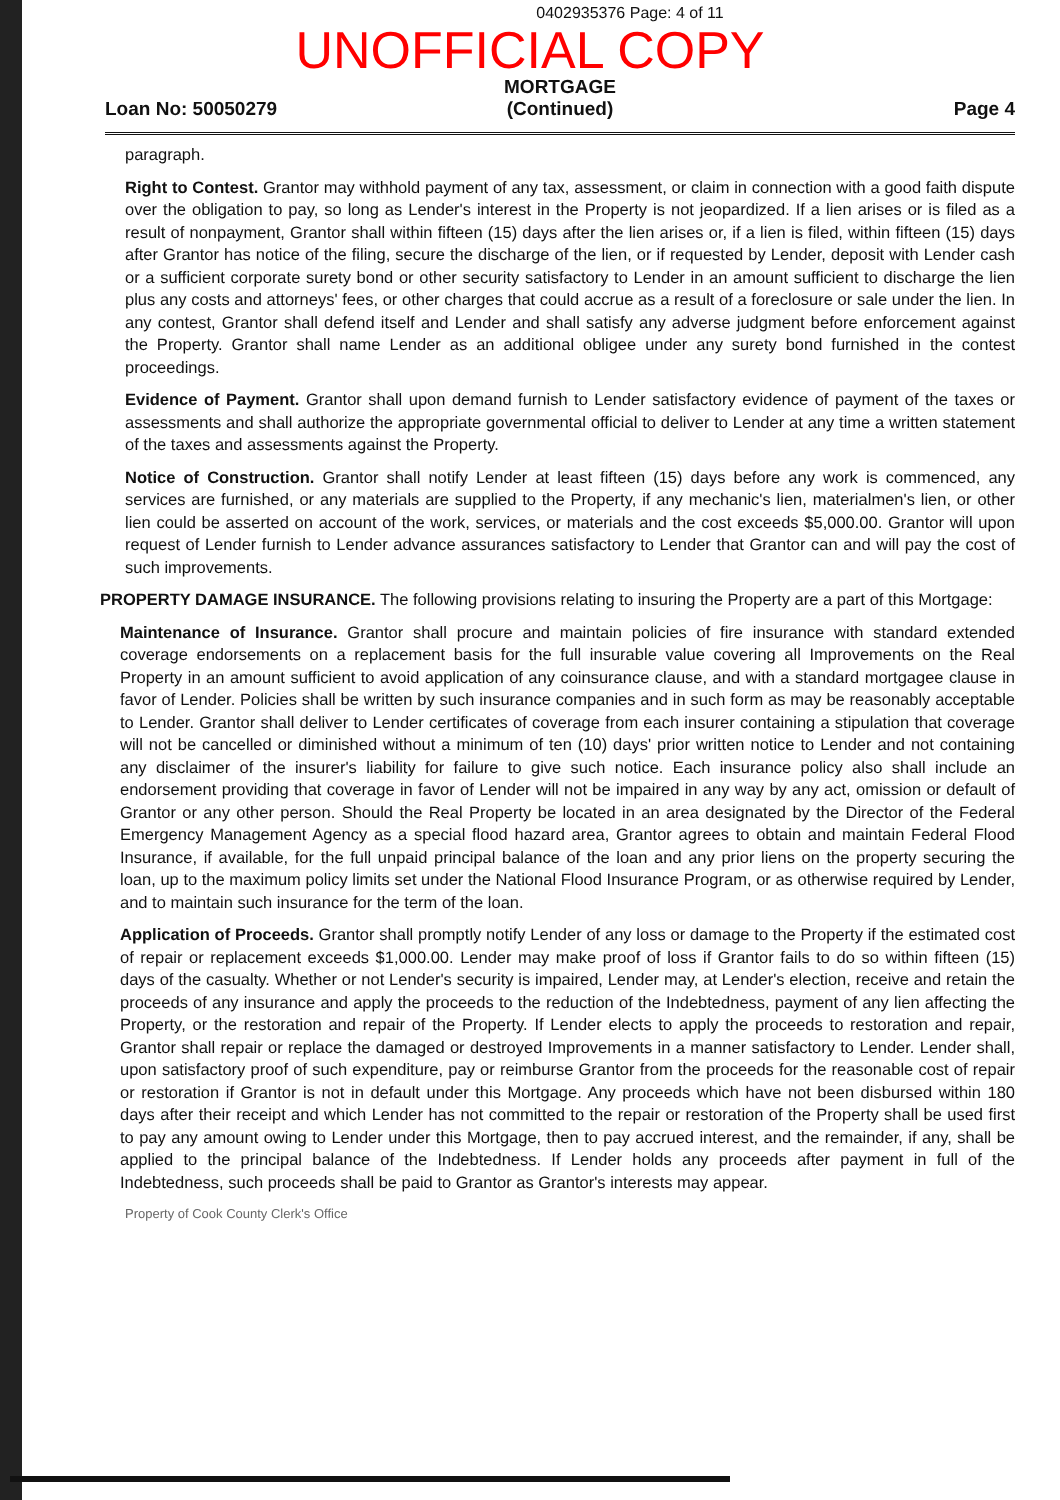0402935376 Page: 4 of 11
UNOFFICIAL COPY
Loan No: 50050279
MORTGAGE
(Continued)
Page 4
paragraph.
Right to Contest. Grantor may withhold payment of any tax, assessment, or claim in connection with a good faith dispute over the obligation to pay, so long as Lender's interest in the Property is not jeopardized. If a lien arises or is filed as a result of nonpayment, Grantor shall within fifteen (15) days after the lien arises or, if a lien is filed, within fifteen (15) days after Grantor has notice of the filing, secure the discharge of the lien, or if requested by Lender, deposit with Lender cash or a sufficient corporate surety bond or other security satisfactory to Lender in an amount sufficient to discharge the lien plus any costs and attorneys' fees, or other charges that could accrue as a result of a foreclosure or sale under the lien. In any contest, Grantor shall defend itself and Lender and shall satisfy any adverse judgment before enforcement against the Property. Grantor shall name Lender as an additional obligee under any surety bond furnished in the contest proceedings.
Evidence of Payment. Grantor shall upon demand furnish to Lender satisfactory evidence of payment of the taxes or assessments and shall authorize the appropriate governmental official to deliver to Lender at any time a written statement of the taxes and assessments against the Property.
Notice of Construction. Grantor shall notify Lender at least fifteen (15) days before any work is commenced, any services are furnished, or any materials are supplied to the Property, if any mechanic's lien, materialmen's lien, or other lien could be asserted on account of the work, services, or materials and the cost exceeds $5,000.00. Grantor will upon request of Lender furnish to Lender advance assurances satisfactory to Lender that Grantor can and will pay the cost of such improvements.
PROPERTY DAMAGE INSURANCE. The following provisions relating to insuring the Property are a part of this Mortgage:
Maintenance of Insurance. Grantor shall procure and maintain policies of fire insurance with standard extended coverage endorsements on a replacement basis for the full insurable value covering all Improvements on the Real Property in an amount sufficient to avoid application of any coinsurance clause, and with a standard mortgagee clause in favor of Lender. Policies shall be written by such insurance companies and in such form as may be reasonably acceptable to Lender. Grantor shall deliver to Lender certificates of coverage from each insurer containing a stipulation that coverage will not be cancelled or diminished without a minimum of ten (10) days' prior written notice to Lender and not containing any disclaimer of the insurer's liability for failure to give such notice. Each insurance policy also shall include an endorsement providing that coverage in favor of Lender will not be impaired in any way by any act, omission or default of Grantor or any other person. Should the Real Property be located in an area designated by the Director of the Federal Emergency Management Agency as a special flood hazard area, Grantor agrees to obtain and maintain Federal Flood Insurance, if available, for the full unpaid principal balance of the loan and any prior liens on the property securing the loan, up to the maximum policy limits set under the National Flood Insurance Program, or as otherwise required by Lender, and to maintain such insurance for the term of the loan.
Application of Proceeds. Grantor shall promptly notify Lender of any loss or damage to the Property if the estimated cost of repair or replacement exceeds $1,000.00. Lender may make proof of loss if Grantor fails to do so within fifteen (15) days of the casualty. Whether or not Lender's security is impaired, Lender may, at Lender's election, receive and retain the proceeds of any insurance and apply the proceeds to the reduction of the Indebtedness, payment of any lien affecting the Property, or the restoration and repair of the Property. If Lender elects to apply the proceeds to restoration and repair, Grantor shall repair or replace the damaged or destroyed Improvements in a manner satisfactory to Lender. Lender shall, upon satisfactory proof of such expenditure, pay or reimburse Grantor from the proceeds for the reasonable cost of repair or restoration if Grantor is not in default under this Mortgage. Any proceeds which have not been disbursed within 180 days after their receipt and which Lender has not committed to the repair or restoration of the Property shall be used first to pay any amount owing to Lender under this Mortgage, then to pay accrued interest, and the remainder, if any, shall be applied to the principal balance of the Indebtedness. If Lender holds any proceeds after payment in full of the Indebtedness, such proceeds shall be paid to Grantor as Grantor's interests may appear.
Property of Cook County Clerk's Office